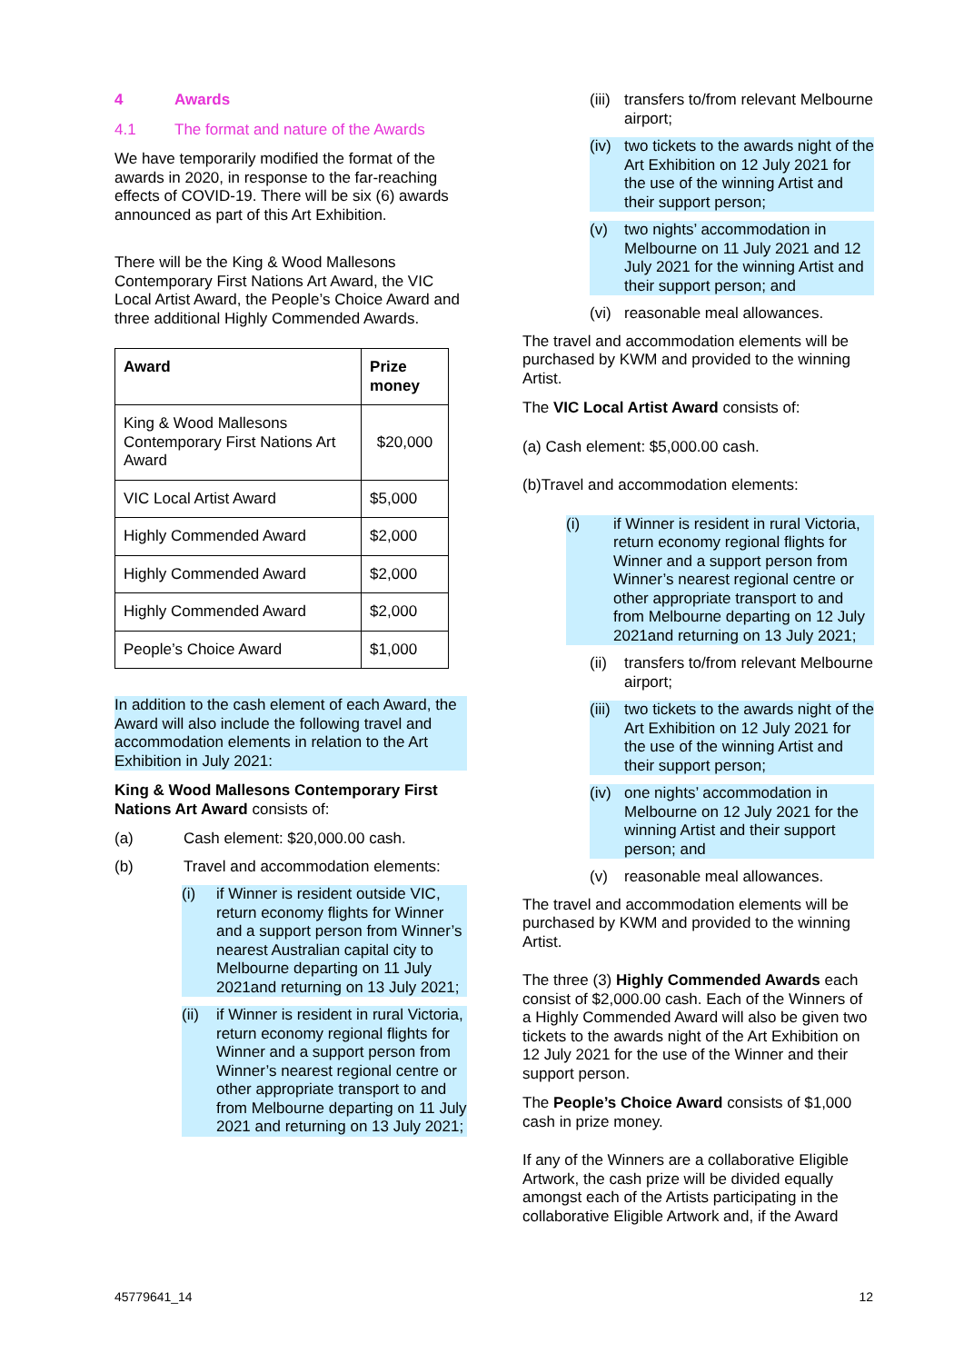4 Awards
4.1 The format and nature of the Awards
We have temporarily modified the format of the awards in 2020, in response to the far-reaching effects of COVID-19. There will be six (6) awards announced as part of this Art Exhibition.
There will be the King & Wood Mallesons Contemporary First Nations Art Award, the VIC Local Artist Award, the People’s Choice Award and three additional Highly Commended Awards.
| Award | Prize money |
| --- | --- |
| King & Wood Mallesons Contemporary First Nations Art Award | $20,000 |
| VIC Local Artist Award | $5,000 |
| Highly Commended Award | $2,000 |
| Highly Commended Award | $2,000 |
| Highly Commended Award | $2,000 |
| People’s Choice Award | $1,000 |
In addition to the cash element of each Award, the Award will also include the following travel and accommodation elements in relation to the Art Exhibition in July 2021:
King & Wood Mallesons Contemporary First Nations Art Award consists of:
(a) Cash element: $20,000.00 cash.
(b) Travel and accommodation elements:
(i) if Winner is resident outside VIC, return economy flights for Winner and a support person from Winner’s nearest Australian capital city to Melbourne departing on 11 July 2021and returning on 13 July 2021;
(ii) if Winner is resident in rural Victoria, return economy regional flights for Winner and a support person from Winner’s nearest regional centre or other appropriate transport to and from Melbourne departing on 11 July 2021 and returning on 13 July 2021;
(iii) transfers to/from relevant Melbourne airport;
(iv) two tickets to the awards night of the Art Exhibition on 12 July 2021 for the use of the winning Artist and their support person;
(v) two nights’ accommodation in Melbourne on 11 July 2021 and 12 July 2021 for the winning Artist and their support person; and
(vi) reasonable meal allowances.
The travel and accommodation elements will be purchased by KWM and provided to the winning Artist.
The VIC Local Artist Award consists of:
(a) Cash element: $5,000.00 cash.
(b)Travel and accommodation elements:
(i) if Winner is resident in rural Victoria, return economy regional flights for Winner and a support person from Winner’s nearest regional centre or other appropriate transport to and from Melbourne departing on 12 July 2021and returning on 13 July 2021;
(ii) transfers to/from relevant Melbourne airport;
(iii) two tickets to the awards night of the Art Exhibition on 12 July 2021 for the use of the winning Artist and their support person;
(iv) one nights’ accommodation in Melbourne on 12 July 2021 for the winning Artist and their support person; and
(v) reasonable meal allowances.
The travel and accommodation elements will be purchased by KWM and provided to the winning Artist.
The three (3) Highly Commended Awards each consist of $2,000.00 cash. Each of the Winners of a Highly Commended Award will also be given two tickets to the awards night of the Art Exhibition on 12 July 2021 for the use of the Winner and their support person.
The People’s Choice Award consists of $1,000 cash in prize money.
If any of the Winners are a collaborative Eligible Artwork, the cash prize will be divided equally amongst each of the Artists participating in the collaborative Eligible Artwork and, if the Award
45779641_14 12